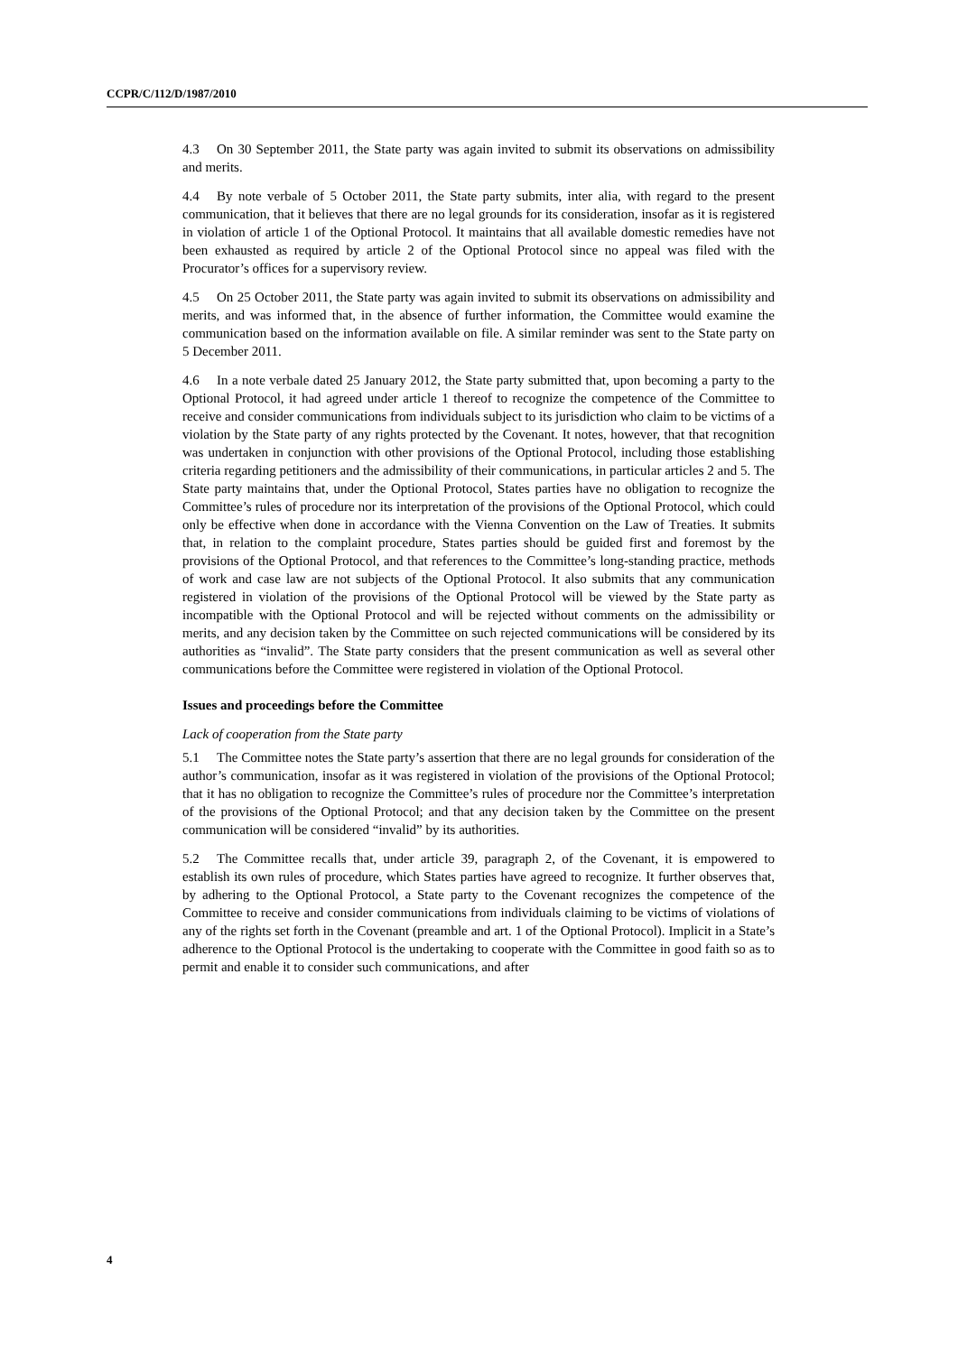CCPR/C/112/D/1987/2010
4.3 On 30 September 2011, the State party was again invited to submit its observations on admissibility and merits.
4.4 By note verbale of 5 October 2011, the State party submits, inter alia, with regard to the present communication, that it believes that there are no legal grounds for its consideration, insofar as it is registered in violation of article 1 of the Optional Protocol. It maintains that all available domestic remedies have not been exhausted as required by article 2 of the Optional Protocol since no appeal was filed with the Procurator’s offices for a supervisory review.
4.5 On 25 October 2011, the State party was again invited to submit its observations on admissibility and merits, and was informed that, in the absence of further information, the Committee would examine the communication based on the information available on file. A similar reminder was sent to the State party on 5 December 2011.
4.6 In a note verbale dated 25 January 2012, the State party submitted that, upon becoming a party to the Optional Protocol, it had agreed under article 1 thereof to recognize the competence of the Committee to receive and consider communications from individuals subject to its jurisdiction who claim to be victims of a violation by the State party of any rights protected by the Covenant. It notes, however, that that recognition was undertaken in conjunction with other provisions of the Optional Protocol, including those establishing criteria regarding petitioners and the admissibility of their communications, in particular articles 2 and 5. The State party maintains that, under the Optional Protocol, States parties have no obligation to recognize the Committee’s rules of procedure nor its interpretation of the provisions of the Optional Protocol, which could only be effective when done in accordance with the Vienna Convention on the Law of Treaties. It submits that, in relation to the complaint procedure, States parties should be guided first and foremost by the provisions of the Optional Protocol, and that references to the Committee’s long-standing practice, methods of work and case law are not subjects of the Optional Protocol. It also submits that any communication registered in violation of the provisions of the Optional Protocol will be viewed by the State party as incompatible with the Optional Protocol and will be rejected without comments on the admissibility or merits, and any decision taken by the Committee on such rejected communications will be considered by its authorities as “invalid”. The State party considers that the present communication as well as several other communications before the Committee were registered in violation of the Optional Protocol.
Issues and proceedings before the Committee
Lack of cooperation from the State party
5.1 The Committee notes the State party’s assertion that there are no legal grounds for consideration of the author’s communication, insofar as it was registered in violation of the provisions of the Optional Protocol; that it has no obligation to recognize the Committee’s rules of procedure nor the Committee’s interpretation of the provisions of the Optional Protocol; and that any decision taken by the Committee on the present communication will be considered “invalid” by its authorities.
5.2 The Committee recalls that, under article 39, paragraph 2, of the Covenant, it is empowered to establish its own rules of procedure, which States parties have agreed to recognize. It further observes that, by adhering to the Optional Protocol, a State party to the Covenant recognizes the competence of the Committee to receive and consider communications from individuals claiming to be victims of violations of any of the rights set forth in the Covenant (preamble and art. 1 of the Optional Protocol). Implicit in a State’s adherence to the Optional Protocol is the undertaking to cooperate with the Committee in good faith so as to permit and enable it to consider such communications, and after
4